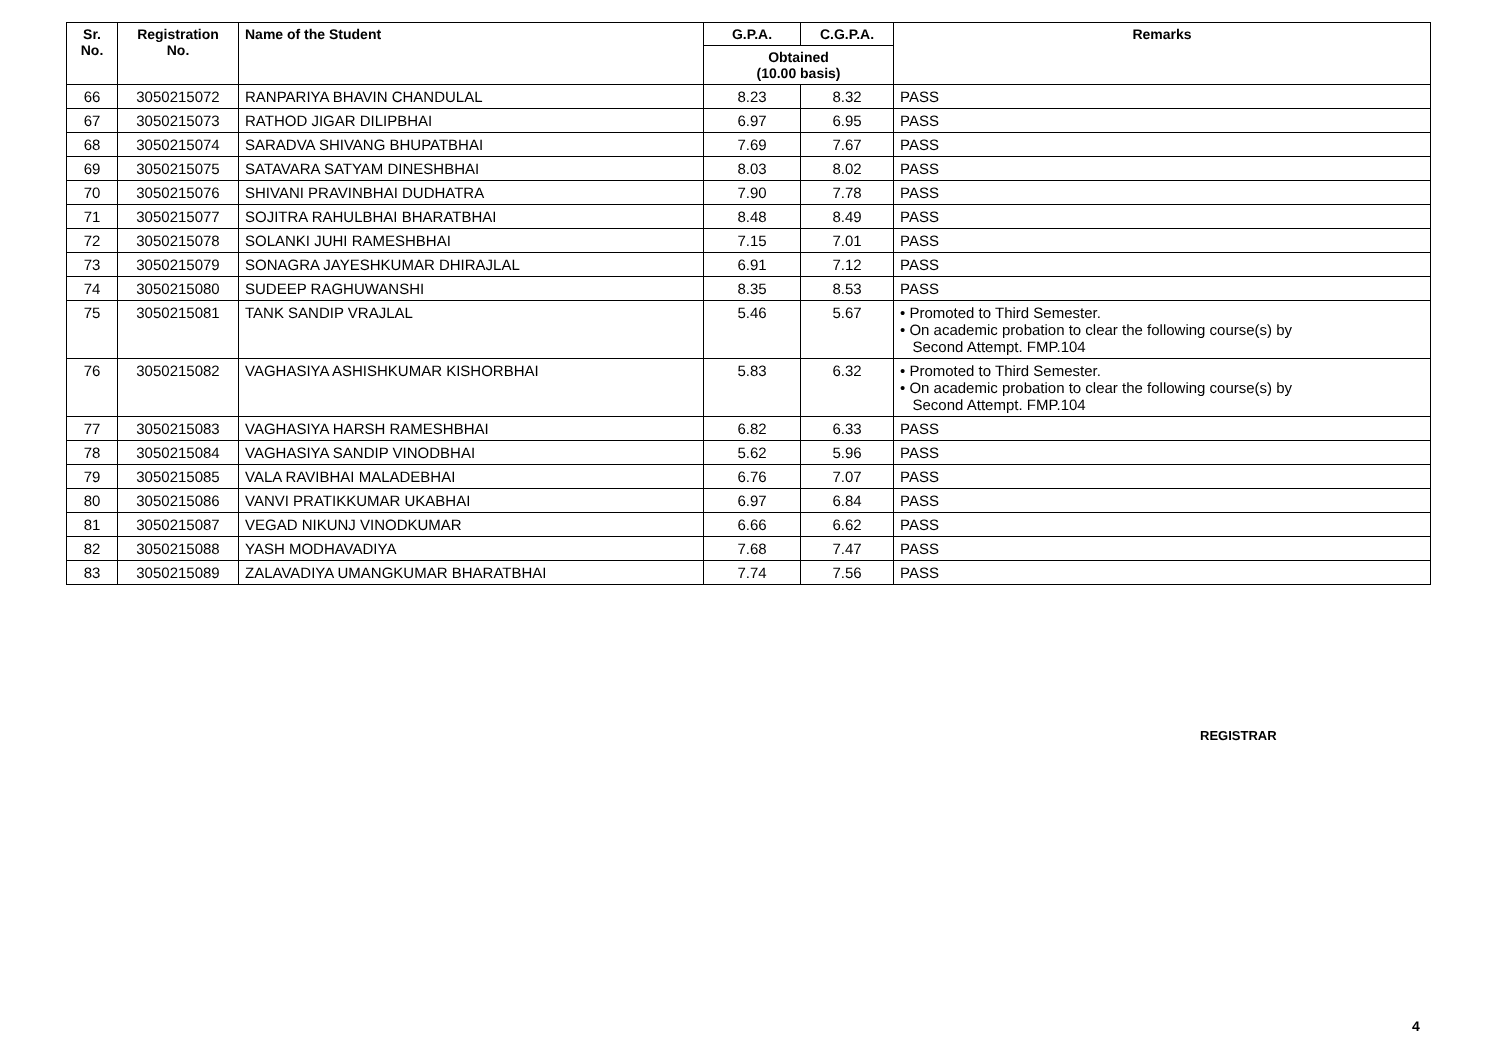| Sr. No. | Registration No. | Name of the Student | G.P.A. | C.G.P.A. | Remarks |
| --- | --- | --- | --- | --- | --- |
| | | | Obtained (10.00 basis) | | |
| 66 | 3050215072 | RANPARIYA BHAVIN CHANDULAL | 8.23 | 8.32 | PASS |
| 67 | 3050215073 | RATHOD JIGAR DILIPBHAI | 6.97 | 6.95 | PASS |
| 68 | 3050215074 | SARADVA SHIVANG BHUPATBHAI | 7.69 | 7.67 | PASS |
| 69 | 3050215075 | SATAVARA SATYAM DINESHBHAI | 8.03 | 8.02 | PASS |
| 70 | 3050215076 | SHIVANI PRAVINBHAI DUDHATRA | 7.90 | 7.78 | PASS |
| 71 | 3050215077 | SOJITRA RAHULBHAI BHARATBHAI | 8.48 | 8.49 | PASS |
| 72 | 3050215078 | SOLANKI JUHI RAMESHBHAI | 7.15 | 7.01 | PASS |
| 73 | 3050215079 | SONAGRA JAYESHKUMAR DHIRAJLAL | 6.91 | 7.12 | PASS |
| 74 | 3050215080 | SUDEEP RAGHUWANSHI | 8.35 | 8.53 | PASS |
| 75 | 3050215081 | TANK SANDIP VRAJLAL | 5.46 | 5.67 | • Promoted to Third Semester. • On academic probation to clear the following course(s) by Second Attempt. FMP.104 |
| 76 | 3050215082 | VAGHASIYA ASHISHKUMAR KISHORBHAI | 5.83 | 6.32 | • Promoted to Third Semester. • On academic probation to clear the following course(s) by Second Attempt. FMP.104 |
| 77 | 3050215083 | VAGHASIYA HARSH RAMESHBHAI | 6.82 | 6.33 | PASS |
| 78 | 3050215084 | VAGHASIYA SANDIP VINODBHAI | 5.62 | 5.96 | PASS |
| 79 | 3050215085 | VALA RAVIBHAI MALADEBHAI | 6.76 | 7.07 | PASS |
| 80 | 3050215086 | VANVI PRATIKKUMAR UKABHAI | 6.97 | 6.84 | PASS |
| 81 | 3050215087 | VEGAD NIKUNJ VINODKUMAR | 6.66 | 6.62 | PASS |
| 82 | 3050215088 | YASH MODHAVADIYA | 7.68 | 7.47 | PASS |
| 83 | 3050215089 | ZALAVADIYA UMANGKUMAR BHARATBHAI | 7.74 | 7.56 | PASS |
REGISTRAR
4